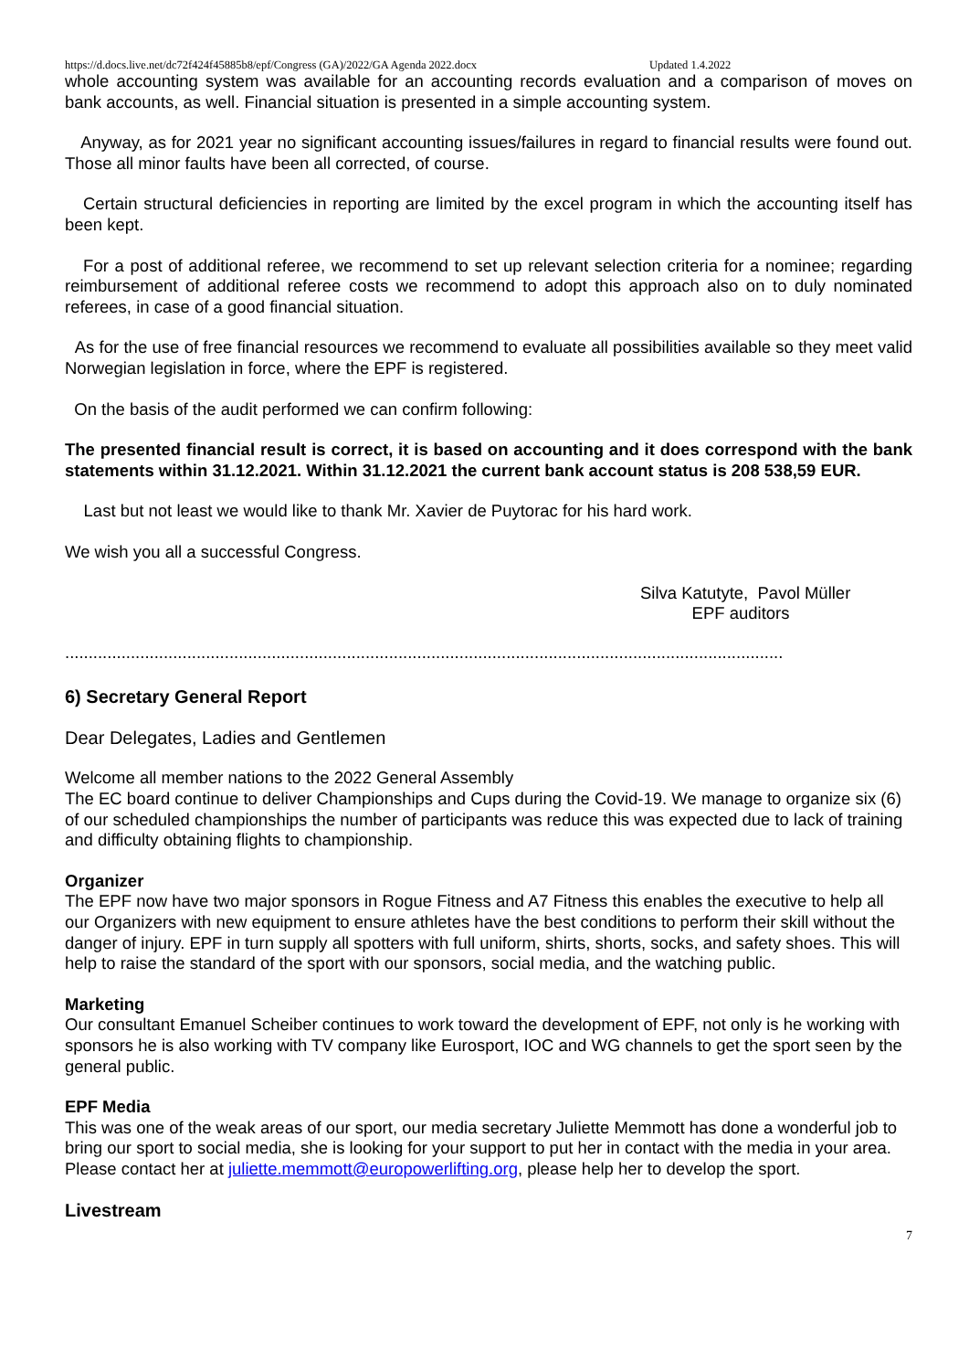https://d.docs.live.net/dc72f424f45885b8/epf/Congress (GA)/2022/GA Agenda 2022.docx Updated 1.4.2022
whole accounting system was available for an accounting records evaluation and a comparison of moves on bank accounts, as well. Financial situation is presented in a simple accounting system.
Anyway, as for 2021 year no significant accounting issues/failures in regard to financial results were found out. Those all minor faults have been all corrected, of course.
Certain structural deficiencies in reporting are limited by the excel program in which the accounting itself has been kept.
For a post of additional referee, we recommend to set up relevant selection criteria for a nominee; regarding reimbursement of additional referee costs we recommend to adopt this approach also on to duly nominated referees, in case of a good financial situation.
As for the use of free financial resources we recommend to evaluate all possibilities available so they meet valid Norwegian legislation in force, where the EPF is registered.
On the basis of the audit performed we can confirm following:
The presented financial result is correct, it is based on accounting and it does correspond with the bank statements within 31.12.2021. Within 31.12.2021 the current bank account status is 208 538,59 EUR.
Last but not least we would like to thank Mr. Xavier de Puytorac for his hard work.
We wish you all a successful Congress.
Silva Katutyte, Pavol Müller
EPF auditors
.........................................................................................................................................................
6) Secretary General Report
Dear Delegates, Ladies and Gentlemen
Welcome all member nations to the 2022 General Assembly
The EC board continue to deliver Championships and Cups during the Covid-19. We manage to organize six (6) of our scheduled championships the number of participants was reduce this was expected due to lack of training and difficulty obtaining flights to championship.
Organizer
The EPF now have two major sponsors in Rogue Fitness and A7 Fitness this enables the executive to help all our Organizers with new equipment to ensure athletes have the best conditions to perform their skill without the danger of injury. EPF in turn supply all spotters with full uniform, shirts, shorts, socks, and safety shoes. This will help to raise the standard of the sport with our sponsors, social media, and the watching public.
Marketing
Our consultant Emanuel Scheiber continues to work toward the development of EPF, not only is he working with sponsors he is also working with TV company like Eurosport, IOC and WG channels to get the sport seen by the general public.
EPF Media
This was one of the weak areas of our sport, our media secretary Juliette Memmott has done a wonderful job to bring our sport to social media, she is looking for your support to put her in contact with the media in your area. Please contact her at juliette.memmott@europowerlifting.org, please help her to develop the sport.
Livestream
7